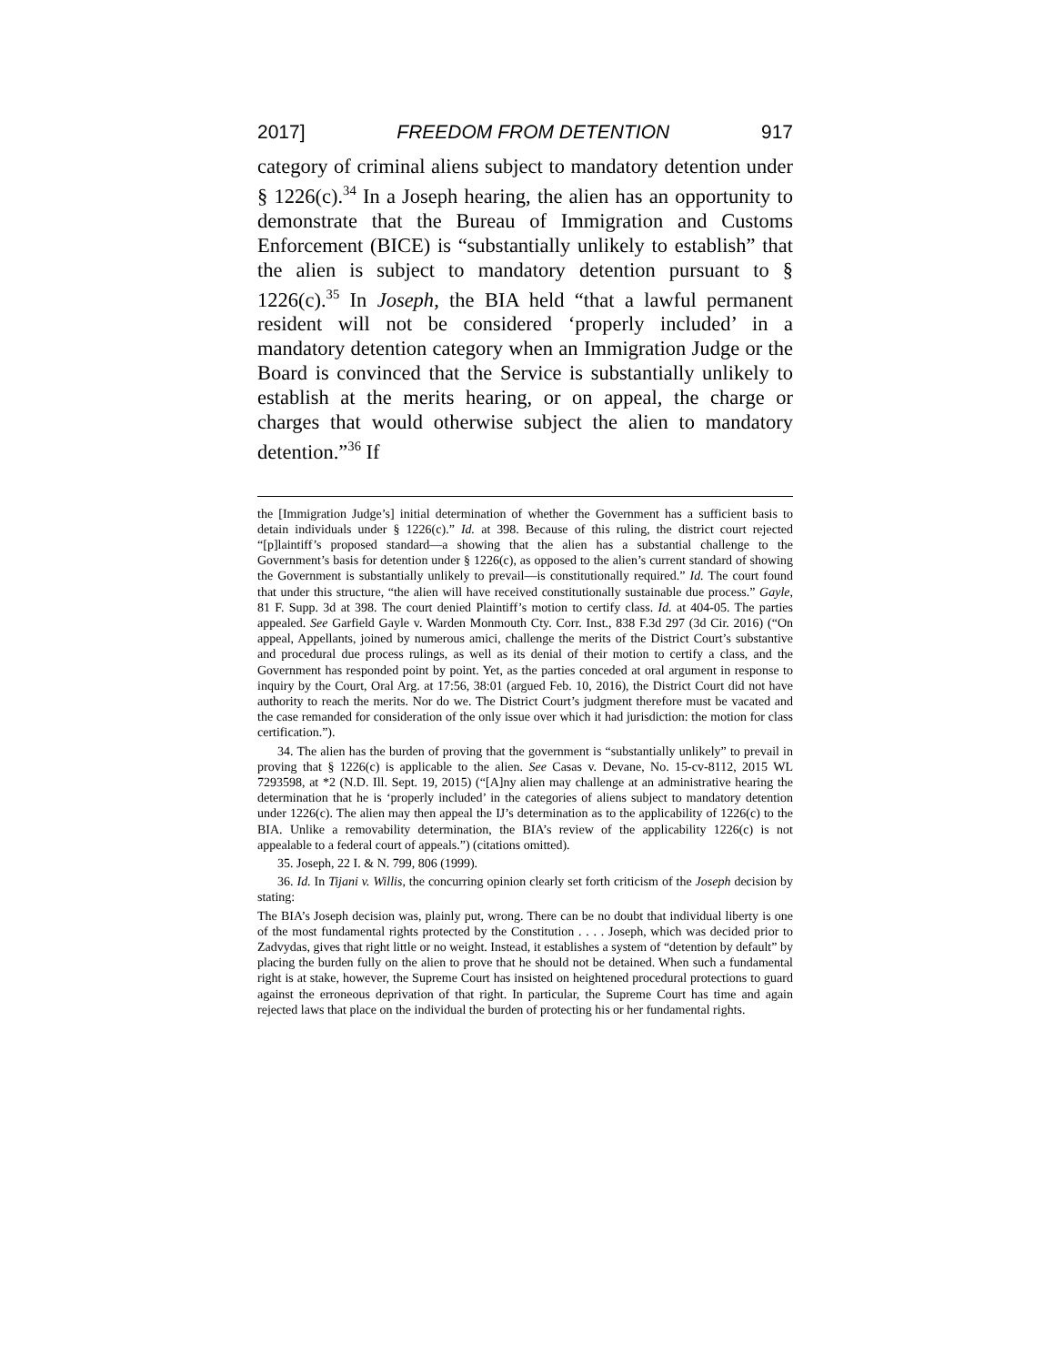2017] FREEDOM FROM DETENTION 917
category of criminal aliens subject to mandatory detention under § 1226(c).<sup>34</sup> In a Joseph hearing, the alien has an opportunity to demonstrate that the Bureau of Immigration and Customs Enforcement (BICE) is “substantially unlikely to establish” that the alien is subject to mandatory detention pursuant to § 1226(c).<sup>35</sup> In Joseph, the BIA held “that a lawful permanent resident will not be considered ‘properly included’ in a mandatory detention category when an Immigration Judge or the Board is convinced that the Service is substantially unlikely to establish at the merits hearing, or on appeal, the charge or charges that would otherwise subject the alien to mandatory detention.”<sup>36</sup> If
the [Immigration Judge’s] initial determination of whether the Government has a sufficient basis to detain individuals under § 1226(c).” Id. at 398. Because of this ruling, the district court rejected “[p]laintiff’s proposed standard—a showing that the alien has a substantial challenge to the Government’s basis for detention under § 1226(c), as opposed to the alien’s current standard of showing the Government is substantially unlikely to prevail—is constitutionally required.” Id. The court found that under this structure, “the alien will have received constitutionally sustainable due process.” Gayle, 81 F. Supp. 3d at 398. The court denied Plaintiff’s motion to certify class. Id. at 404-05. The parties appealed. See Garfield Gayle v. Warden Monmouth Cty. Corr. Inst., 838 F.3d 297 (3d Cir. 2016) (“On appeal, Appellants, joined by numerous amici, challenge the merits of the District Court’s substantive and procedural due process rulings, as well as its denial of their motion to certify a class, and the Government has responded point by point. Yet, as the parties conceded at oral argument in response to inquiry by the Court, Oral Arg. at 17:56, 38:01 (argued Feb. 10, 2016), the District Court did not have authority to reach the merits. Nor do we. The District Court’s judgment therefore must be vacated and the case remanded for consideration of the only issue over which it had jurisdiction: the motion for class certification.”).
34. The alien has the burden of proving that the government is “substantially unlikely” to prevail in proving that § 1226(c) is applicable to the alien. See Casas v. Devane, No. 15-cv-8112, 2015 WL 7293598, at *2 (N.D. Ill. Sept. 19, 2015) (“[A]ny alien may challenge at an administrative hearing the determination that he is ‘properly included’ in the categories of aliens subject to mandatory detention under 1226(c). The alien may then appeal the IJ’s determination as to the applicability of 1226(c) to the BIA. Unlike a removability determination, the BIA’s review of the applicability 1226(c) is not appealable to a federal court of appeals.”) (citations omitted).
35. Joseph, 22 I. & N. 799, 806 (1999).
36. Id. In Tijani v. Willis, the concurring opinion clearly set forth criticism of the Joseph decision by stating:
The BIA’s Joseph decision was, plainly put, wrong. There can be no doubt that individual liberty is one of the most fundamental rights protected by the Constitution . . . . Joseph, which was decided prior to Zadvydas, gives that right little or no weight. Instead, it establishes a system of “detention by default” by placing the burden fully on the alien to prove that he should not be detained. When such a fundamental right is at stake, however, the Supreme Court has insisted on heightened procedural protections to guard against the erroneous deprivation of that right. In particular, the Supreme Court has time and again rejected laws that place on the individual the burden of protecting his or her fundamental rights.